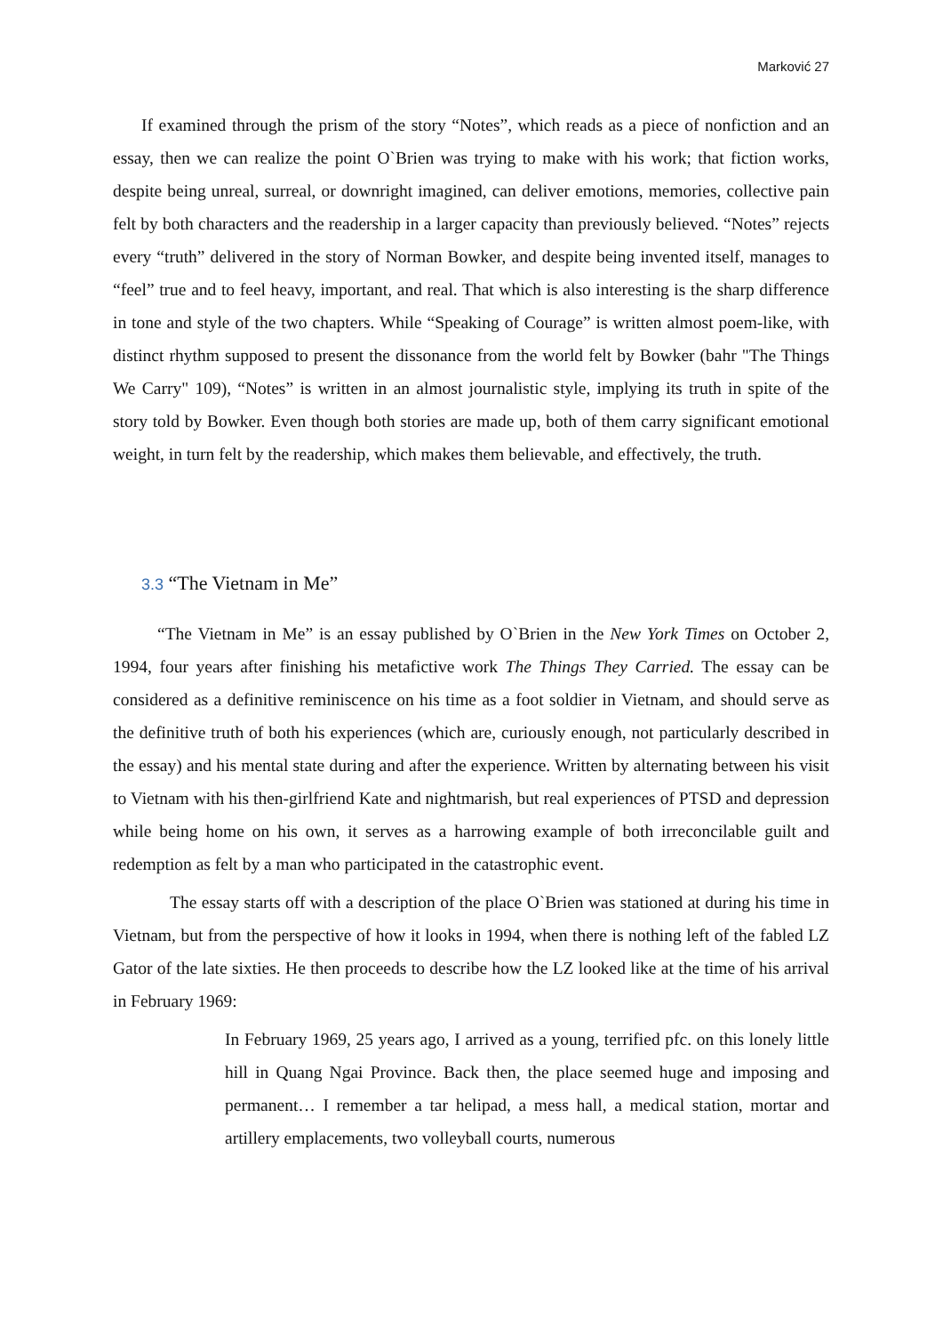Marković 27
If examined through the prism of the story “Notes”, which reads as a piece of nonfiction and an essay, then we can realize the point O`Brien was trying to make with his work; that fiction works, despite being unreal, surreal, or downright imagined, can deliver emotions, memories, collective pain felt by both characters and the readership in a larger capacity than previously believed. “Notes” rejects every “truth” delivered in the story of Norman Bowker, and despite being invented itself, manages to “feel” true and to feel heavy, important, and real. That which is also interesting is the sharp difference in tone and style of the two chapters. While “Speaking of Courage” is written almost poem-like, with distinct rhythm supposed to present the dissonance from the world felt by Bowker (bahr "The Things We Carry" 109), “Notes” is written in an almost journalistic style, implying its truth in spite of the story told by Bowker. Even though both stories are made up, both of them carry significant emotional weight, in turn felt by the readership, which makes them believable, and effectively, the truth.
3.3 “The Vietnam in Me”
“The Vietnam in Me” is an essay published by O`Brien in the New York Times on October 2, 1994, four years after finishing his metafictive work The Things They Carried. The essay can be considered as a definitive reminiscence on his time as a foot soldier in Vietnam, and should serve as the definitive truth of both his experiences (which are, curiously enough, not particularly described in the essay) and his mental state during and after the experience. Written by alternating between his visit to Vietnam with his then-girlfriend Kate and nightmarish, but real experiences of PTSD and depression while being home on his own, it serves as a harrowing example of both irreconcilable guilt and redemption as felt by a man who participated in the catastrophic event.
The essay starts off with a description of the place O`Brien was stationed at during his time in Vietnam, but from the perspective of how it looks in 1994, when there is nothing left of the fabled LZ Gator of the late sixties. He then proceeds to describe how the LZ looked like at the time of his arrival in February 1969:
In February 1969, 25 years ago, I arrived as a young, terrified pfc. on this lonely little hill in Quang Ngai Province. Back then, the place seemed huge and imposing and permanent… I remember a tar helipad, a mess hall, a medical station, mortar and artillery emplacements, two volleyball courts, numerous